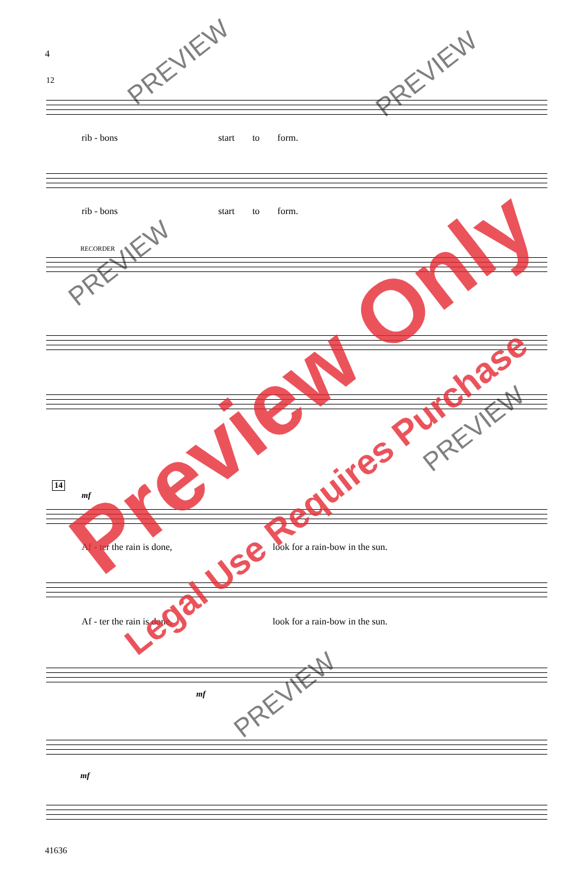4
12
rib - bons start to form.
rib - bons start to form.
RECORDER
14
mf
Af - ter the rain is done, look for a rain-bow in the sun.
Af - ter the rain is done, look for a rain-bow in the sun.
mf
mf
41636
PREVIEW PREVIEW
PREVIEW
PREVIEW
PREVIEW
Preview Only
Legal Use Requires Purchase